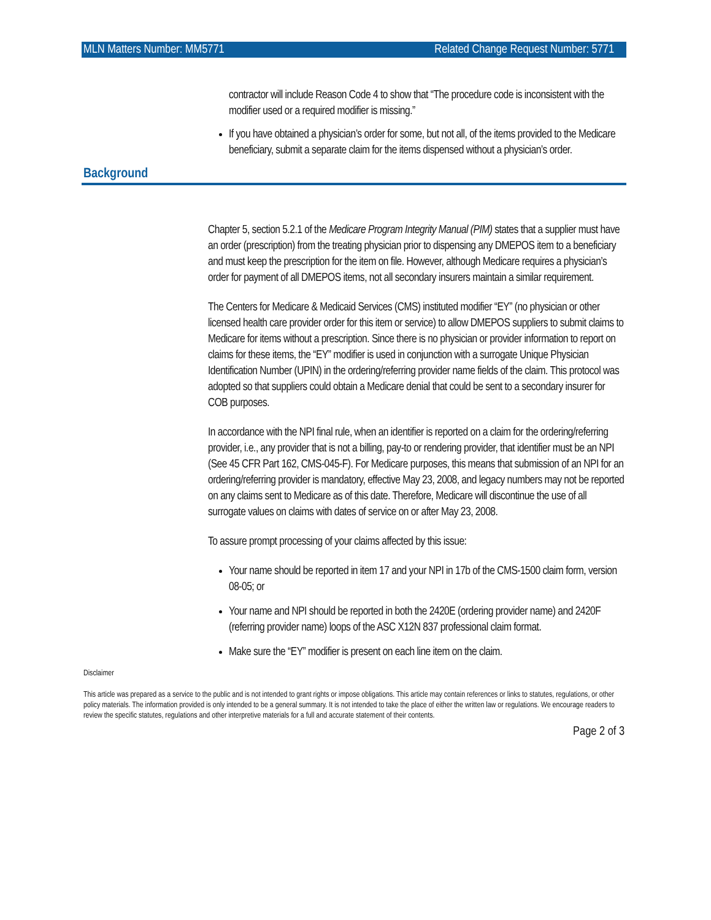MLN Matters Number: MM5771 Related Change Request Number: 5771
contractor will include Reason Code 4 to show that “The procedure code is inconsistent with the modifier used or a required modifier is missing.”
If you have obtained a physician’s order for some, but not all, of the items provided to the Medicare beneficiary, submit a separate claim for the items dispensed without a physician’s order.
Background
Chapter 5, section 5.2.1 of the Medicare Program Integrity Manual (PIM) states that a supplier must have an order (prescription) from the treating physician prior to dispensing any DMEPOS item to a beneficiary and must keep the prescription for the item on file. However, although Medicare requires a physician’s order for payment of all DMEPOS items, not all secondary insurers maintain a similar requirement.
The Centers for Medicare & Medicaid Services (CMS) instituted modifier “EY” (no physician or other licensed health care provider order for this item or service) to allow DMEPOS suppliers to submit claims to Medicare for items without a prescription. Since there is no physician or provider information to report on claims for these items, the “EY” modifier is used in conjunction with a surrogate Unique Physician Identification Number (UPIN) in the ordering/referring provider name fields of the claim. This protocol was adopted so that suppliers could obtain a Medicare denial that could be sent to a secondary insurer for COB purposes.
In accordance with the NPI final rule, when an identifier is reported on a claim for the ordering/referring provider, i.e., any provider that is not a billing, pay-to or rendering provider, that identifier must be an NPI (See 45 CFR Part 162, CMS-045-F). For Medicare purposes, this means that submission of an NPI for an ordering/referring provider is mandatory, effective May 23, 2008, and legacy numbers may not be reported on any claims sent to Medicare as of this date. Therefore, Medicare will discontinue the use of all surrogate values on claims with dates of service on or after May 23, 2008.
To assure prompt processing of your claims affected by this issue:
Your name should be reported in item 17 and your NPI in 17b of the CMS-1500 claim form, version 08-05; or
Your name and NPI should be reported in both the 2420E (ordering provider name) and 2420F (referring provider name) loops of the ASC X12N 837 professional claim format.
Make sure the “EY” modifier is present on each line item on the claim.
Disclaimer
This article was prepared as a service to the public and is not intended to grant rights or impose obligations. This article may contain references or links to statutes, regulations, or other policy materials. The information provided is only intended to be a general summary. It is not intended to take the place of either the written law or regulations. We encourage readers to review the specific statutes, regulations and other interpretive materials for a full and accurate statement of their contents.
Page 2 of 3